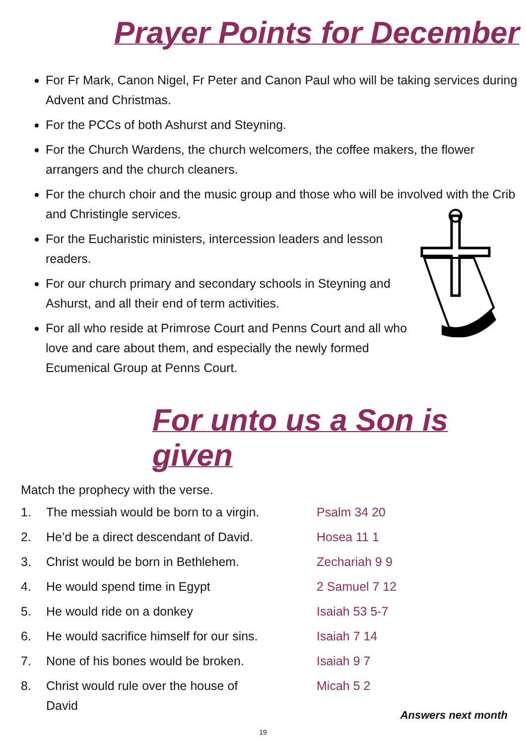Prayer Points for December
For Fr Mark, Canon Nigel, Fr Peter and Canon Paul who will be taking services during Advent and Christmas.
For the PCCs of both Ashurst and Steyning.
For the Church Wardens, the church welcomers, the coffee makers, the flower arrangers and the church cleaners.
For the church choir and the music group and those who will be involved with the Crib and Christingle services.
For the Eucharistic ministers, intercession leaders and lesson readers.
For our church primary and secondary schools in Steyning and Ashurst, and all their end of term activities.
For all who reside at Primrose Court and Penns Court and all who love and care about them, and especially the newly formed Ecumenical Group at Penns Court.
For unto us a Son is given
Match the prophecy with the verse.
1. The messiah would be born to a virgin.
2. He’d be a direct descendant of David.
3. Christ would be born in Bethlehem.
4. He would spend time in Egypt
5. He would ride on a donkey
6. He would sacrifice himself for our sins.
7. None of his bones would be broken.
8. Christ would rule over the house of David
Psalm 34 20
Hosea 11 1
Zechariah 9 9
2 Samuel 7 12
Isaiah 53 5-7
Isaiah 7 14
Isaiah 9 7
Micah 5 2
Answers next month
19